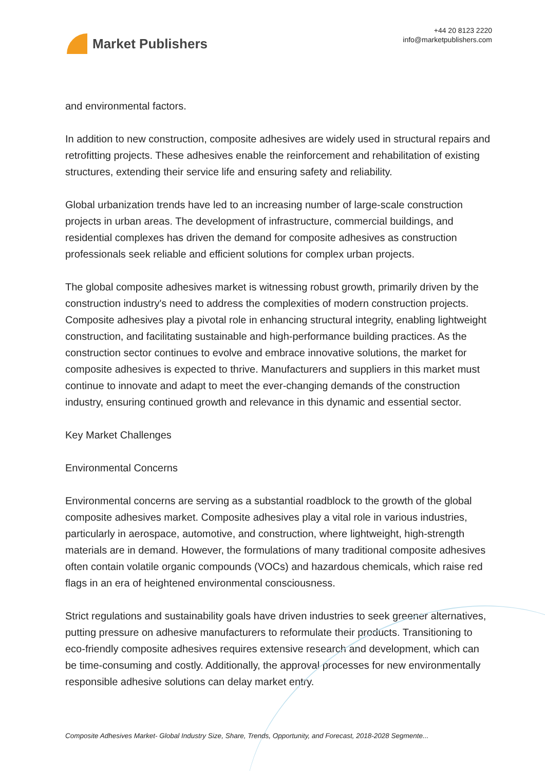Market Publishers
+44 20 8123 2220
info@marketpublishers.com
and environmental factors.
In addition to new construction, composite adhesives are widely used in structural repairs and retrofitting projects. These adhesives enable the reinforcement and rehabilitation of existing structures, extending their service life and ensuring safety and reliability.
Global urbanization trends have led to an increasing number of large-scale construction projects in urban areas. The development of infrastructure, commercial buildings, and residential complexes has driven the demand for composite adhesives as construction professionals seek reliable and efficient solutions for complex urban projects.
The global composite adhesives market is witnessing robust growth, primarily driven by the construction industry's need to address the complexities of modern construction projects. Composite adhesives play a pivotal role in enhancing structural integrity, enabling lightweight construction, and facilitating sustainable and high-performance building practices. As the construction sector continues to evolve and embrace innovative solutions, the market for composite adhesives is expected to thrive. Manufacturers and suppliers in this market must continue to innovate and adapt to meet the ever-changing demands of the construction industry, ensuring continued growth and relevance in this dynamic and essential sector.
Key Market Challenges
Environmental Concerns
Environmental concerns are serving as a substantial roadblock to the growth of the global composite adhesives market. Composite adhesives play a vital role in various industries, particularly in aerospace, automotive, and construction, where lightweight, high-strength materials are in demand. However, the formulations of many traditional composite adhesives often contain volatile organic compounds (VOCs) and hazardous chemicals, which raise red flags in an era of heightened environmental consciousness.
Strict regulations and sustainability goals have driven industries to seek greener alternatives, putting pressure on adhesive manufacturers to reformulate their products. Transitioning to eco-friendly composite adhesives requires extensive research and development, which can be time-consuming and costly. Additionally, the approval processes for new environmentally responsible adhesive solutions can delay market entry.
Composite Adhesives Market- Global Industry Size, Share, Trends, Opportunity, and Forecast, 2018-2028 Segmente...